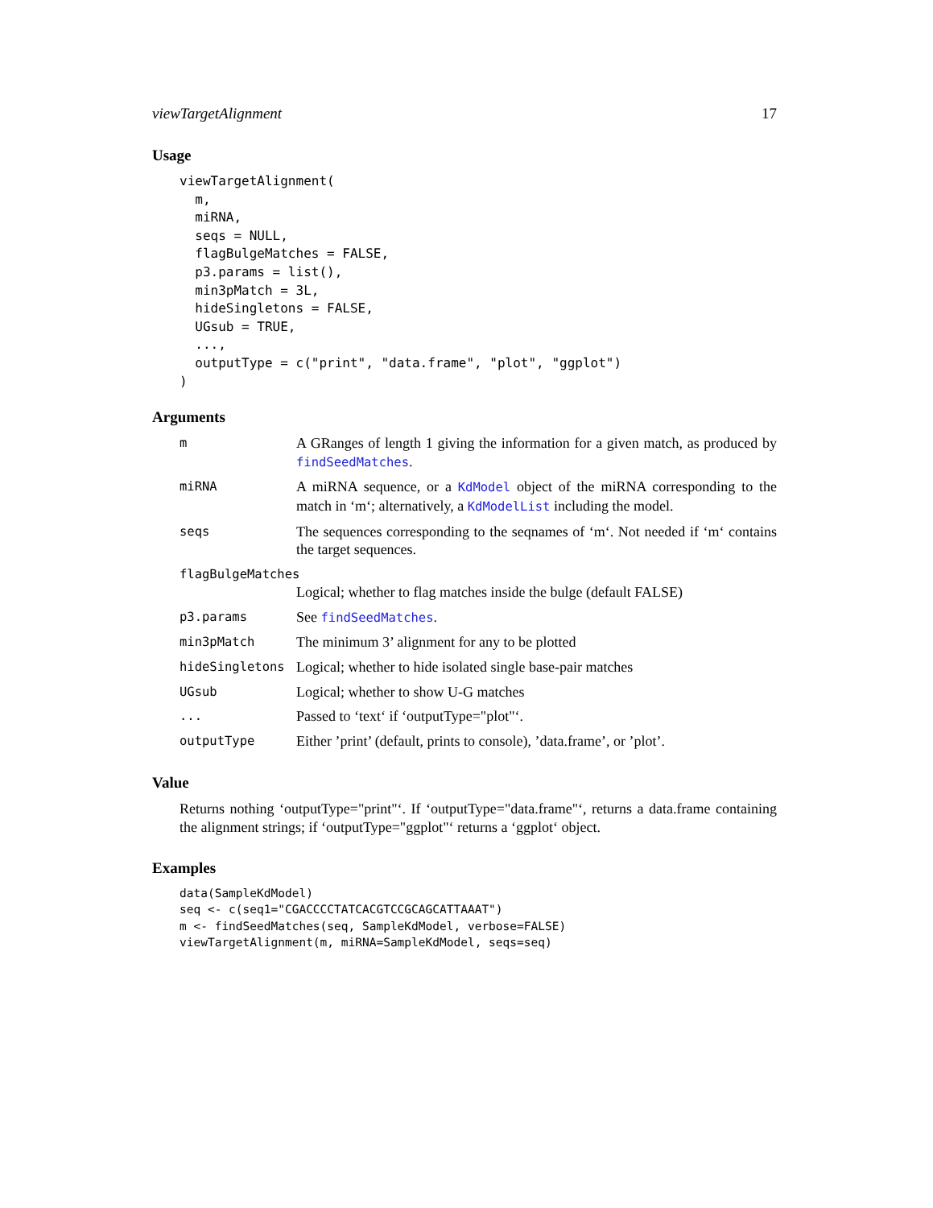viewTargetAlignment 17
Usage
viewTargetAlignment(
  m,
  miRNA,
  seqs = NULL,
  flagBulgeMatches = FALSE,
  p3.params = list(),
  min3pMatch = 3L,
  hideSingletons = FALSE,
  UGsub = TRUE,
  ...,
  outputType = c("print", "data.frame", "plot", "ggplot")
)
Arguments
| m | A GRanges of length 1 giving the information for a given match, as produced by findSeedMatches . |
| miRNA | A miRNA sequence, or a KdModel object of the miRNA corresponding to the match in ‘m‘; alternatively, a KdModelList including the model. |
| seqs | The sequences corresponding to the seqnames of ‘m‘. Not needed if ‘m‘ contains the target sequences. |
| flagBulgeMatches | |
| | Logical; whether to flag matches inside the bulge (default FALSE) |
| p3.params | See findSeedMatches . |
| min3pMatch | The minimum 3’ alignment for any to be plotted |
| hideSingletons | Logical; whether to hide isolated single base-pair matches |
| UGsub | Logical; whether to show U-G matches |
| ... | Passed to ‘text‘ if ‘outputType="plot"‘. |
| outputType | Either ’print’ (default, prints to console), ’data.frame’, or ’plot’. |
Value
Returns nothing ‘outputType="print"‘. If ‘outputType="data.frame"‘, returns a data.frame containing the alignment strings; if ‘outputType="ggplot"‘ returns a ‘ggplot‘ object.
Examples
data(SampleKdModel)
seq <- c(seq1="CGACCCCTATCACGTCCGCAGCATTAAAT")
m <- findSeedMatches(seq, SampleKdModel, verbose=FALSE)
viewTargetAlignment(m, miRNA=SampleKdModel, seqs=seq)